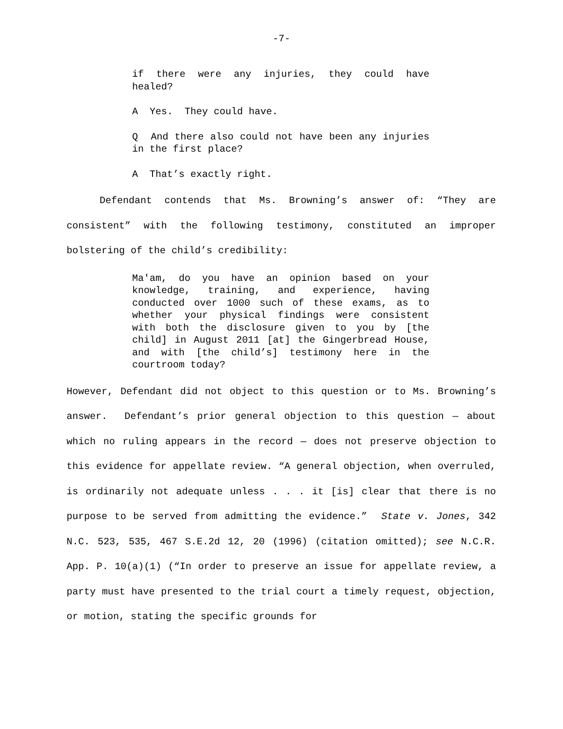-7-
if there were any injuries, they could have healed?
A Yes. They could have.
Q And there also could not have been any injuries in the first place?
A That’s exactly right.
Defendant contends that Ms. Browning’s answer of: “They are consistent” with the following testimony, constituted an improper bolstering of the child’s credibility:
Ma'am, do you have an opinion based on your knowledge, training, and experience, having conducted over 1000 such of these exams, as to whether your physical findings were consistent with both the disclosure given to you by [the child] in August 2011 [at] the Gingerbread House, and with [the child’s] testimony here in the courtroom today?
However, Defendant did not object to this question or to Ms. Browning’s answer. Defendant’s prior general objection to this question — about which no ruling appears in the record — does not preserve objection to this evidence for appellate review. “A general objection, when overruled, is ordinarily not adequate unless . . . it [is] clear that there is no purpose to be served from admitting the evidence.” State v. Jones, 342 N.C. 523, 535, 467 S.E.2d 12, 20 (1996) (citation omitted); see N.C.R. App. P. 10(a)(1) (“In order to preserve an issue for appellate review, a party must have presented to the trial court a timely request, objection, or motion, stating the specific grounds for